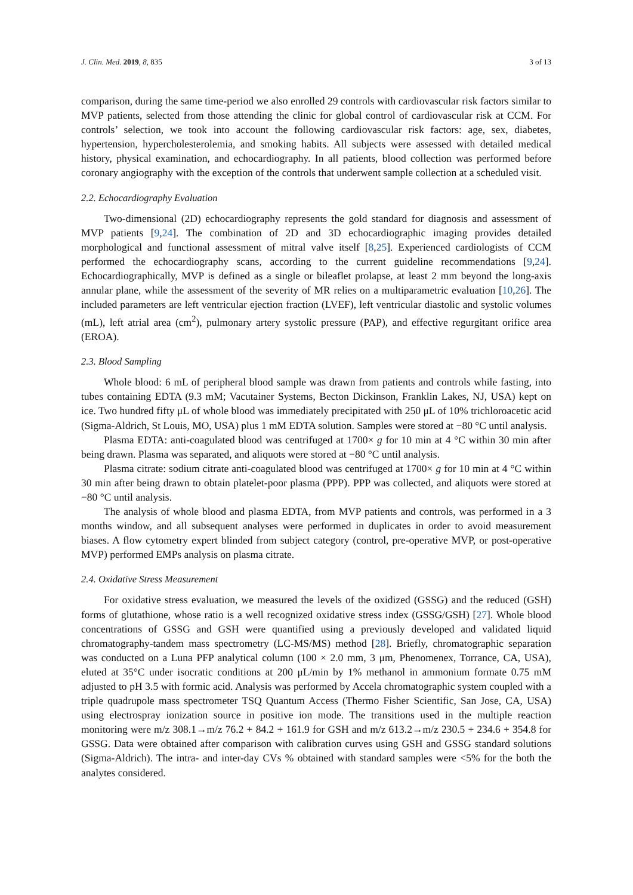J. Clin. Med. 2019, 8, 835 3 of 13
comparison, during the same time-period we also enrolled 29 controls with cardiovascular risk factors similar to MVP patients, selected from those attending the clinic for global control of cardiovascular risk at CCM. For controls’ selection, we took into account the following cardiovascular risk factors: age, sex, diabetes, hypertension, hypercholesterolemia, and smoking habits. All subjects were assessed with detailed medical history, physical examination, and echocardiography. In all patients, blood collection was performed before coronary angiography with the exception of the controls that underwent sample collection at a scheduled visit.
2.2. Echocardiography Evaluation
Two-dimensional (2D) echocardiography represents the gold standard for diagnosis and assessment of MVP patients [9,24]. The combination of 2D and 3D echocardiographic imaging provides detailed morphological and functional assessment of mitral valve itself [8,25]. Experienced cardiologists of CCM performed the echocardiography scans, according to the current guideline recommendations [9,24]. Echocardiographically, MVP is defined as a single or bileaflet prolapse, at least 2 mm beyond the long-axis annular plane, while the assessment of the severity of MR relies on a multiparametric evaluation [10,26]. The included parameters are left ventricular ejection fraction (LVEF), left ventricular diastolic and systolic volumes (mL), left atrial area (cm<sup>2</sup>), pulmonary artery systolic pressure (PAP), and effective regurgitant orifice area (EROA).
2.3. Blood Sampling
Whole blood: 6 mL of peripheral blood sample was drawn from patients and controls while fasting, into tubes containing EDTA (9.3 mM; Vacutainer Systems, Becton Dickinson, Franklin Lakes, NJ, USA) kept on ice. Two hundred fifty μL of whole blood was immediately precipitated with 250 μL of 10% trichloroacetic acid (Sigma-Aldrich, St Louis, MO, USA) plus 1 mM EDTA solution. Samples were stored at −80 °C until analysis.
Plasma EDTA: anti-coagulated blood was centrifuged at 1700× g for 10 min at 4 °C within 30 min after being drawn. Plasma was separated, and aliquots were stored at −80 °C until analysis.
Plasma citrate: sodium citrate anti-coagulated blood was centrifuged at 1700× g for 10 min at 4 °C within 30 min after being drawn to obtain platelet-poor plasma (PPP). PPP was collected, and aliquots were stored at −80 °C until analysis.
The analysis of whole blood and plasma EDTA, from MVP patients and controls, was performed in a 3 months window, and all subsequent analyses were performed in duplicates in order to avoid measurement biases. A flow cytometry expert blinded from subject category (control, pre-operative MVP, or post-operative MVP) performed EMPs analysis on plasma citrate.
2.4. Oxidative Stress Measurement
For oxidative stress evaluation, we measured the levels of the oxidized (GSSG) and the reduced (GSH) forms of glutathione, whose ratio is a well recognized oxidative stress index (GSSG/GSH) [27]. Whole blood concentrations of GSSG and GSH were quantified using a previously developed and validated liquid chromatography-tandem mass spectrometry (LC-MS/MS) method [28]. Briefly, chromatographic separation was conducted on a Luna PFP analytical column (100 × 2.0 mm, 3 μm, Phenomenex, Torrance, CA, USA), eluted at 35°C under isocratic conditions at 200 μL/min by 1% methanol in ammonium formate 0.75 mM adjusted to pH 3.5 with formic acid. Analysis was performed by Accela chromatographic system coupled with a triple quadrupole mass spectrometer TSQ Quantum Access (Thermo Fisher Scientific, San Jose, CA, USA) using electrospray ionization source in positive ion mode. The transitions used in the multiple reaction monitoring were m/z 308.1→m/z 76.2 + 84.2 + 161.9 for GSH and m/z 613.2→m/z 230.5 + 234.6 + 354.8 for GSSG. Data were obtained after comparison with calibration curves using GSH and GSSG standard solutions (Sigma-Aldrich). The intra- and inter-day CVs % obtained with standard samples were <5% for the both the analytes considered.